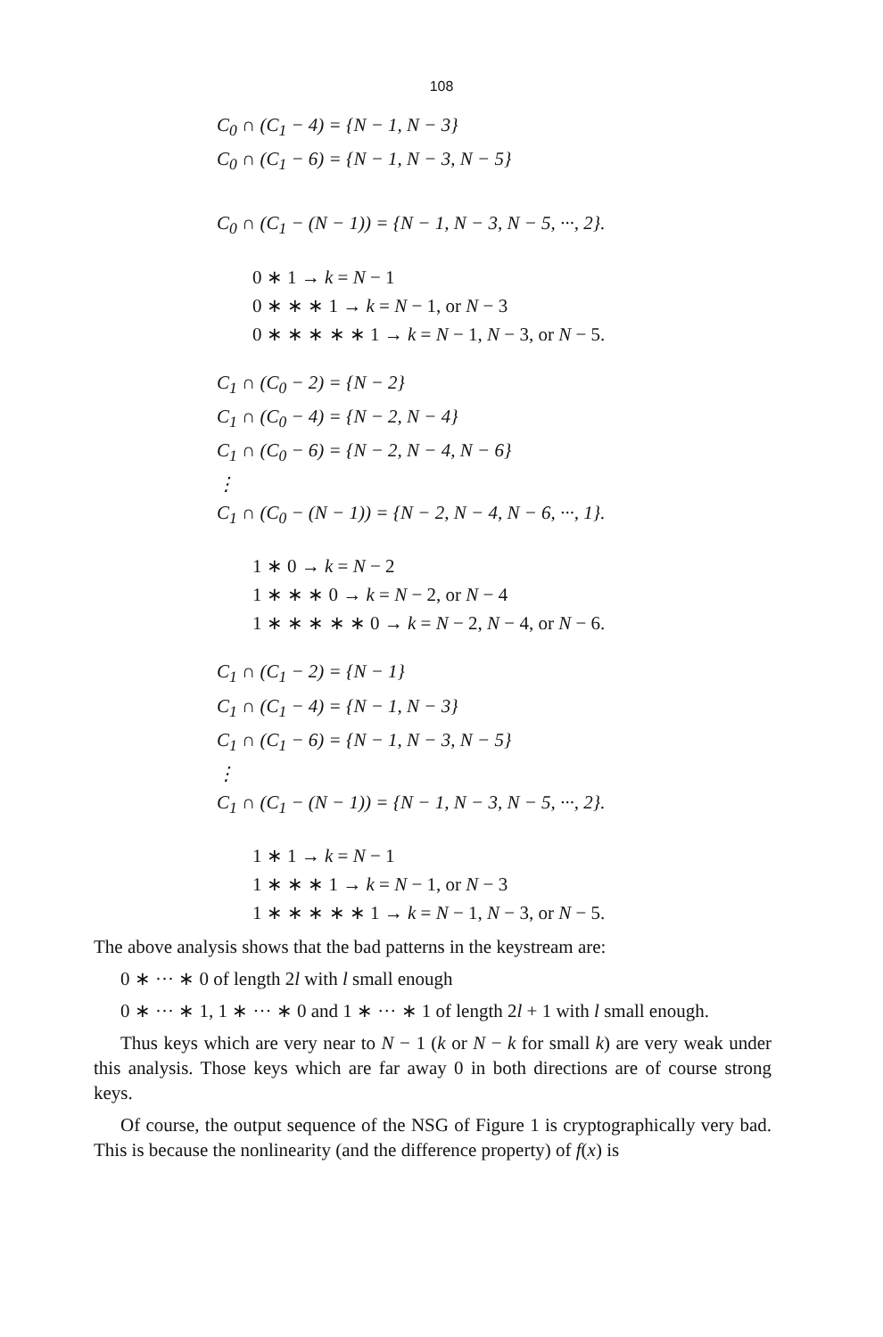108
C<sub>0</sub> ∩ (C<sub>1</sub> − 4) = {N − 1, N − 3}
C<sub>0</sub> ∩ (C<sub>1</sub> − 6) = {N − 1, N − 3, N − 5}
C<sub>0</sub> ∩ (C<sub>1</sub> − (N − 1)) = {N − 1, N − 3, N − 5, ···, 2}.
0 ∗ 1 → k = N − 1
0 ∗ ∗ ∗ 1 → k = N − 1, or N − 3
0 ∗ ∗ ∗ ∗ ∗ 1 → k = N − 1, N − 3, or N − 5.
C<sub>1</sub> ∩ (C<sub>0</sub> − 2) = {N − 2}
C<sub>1</sub> ∩ (C<sub>0</sub> − 4) = {N − 2, N − 4}
C<sub>1</sub> ∩ (C<sub>0</sub> − 6) = {N − 2, N − 4, N − 6}
⋮
C<sub>1</sub> ∩ (C<sub>0</sub> − (N − 1)) = {N − 2, N − 4, N − 6, ···, 1}.
1 ∗ 0 → k = N − 2
1 ∗ ∗ ∗ 0 → k = N − 2, or N − 4
1 ∗ ∗ ∗ ∗ ∗ 0 → k = N − 2, N − 4, or N − 6.
C<sub>1</sub> ∩ (C<sub>1</sub> − 2) = {N − 1}
C<sub>1</sub> ∩ (C<sub>1</sub> − 4) = {N − 1, N − 3}
C<sub>1</sub> ∩ (C<sub>1</sub> − 6) = {N − 1, N − 3, N − 5}
⋮
C<sub>1</sub> ∩ (C<sub>1</sub> − (N − 1)) = {N − 1, N − 3, N − 5, ···, 2}.
1 ∗ 1 → k = N − 1
1 ∗ ∗ ∗ 1 → k = N − 1, or N − 3
1 ∗ ∗ ∗ ∗ ∗ 1 → k = N − 1, N − 3, or N − 5.
The above analysis shows that the bad patterns in the keystream are:
0 ∗ ··· ∗ 0 of length 2l with l small enough
0 ∗ ··· ∗ 1, 1 ∗ ··· ∗ 0 and 1 ∗ ··· ∗ 1 of length 2l + 1 with l small enough.
Thus keys which are very near to N − 1 (k or N − k for small k) are very weak under this analysis. Those keys which are far away 0 in both directions are of course strong keys.
Of course, the output sequence of the NSG of Figure 1 is cryptographically very bad. This is because the nonlinearity (and the difference property) of f(x) is